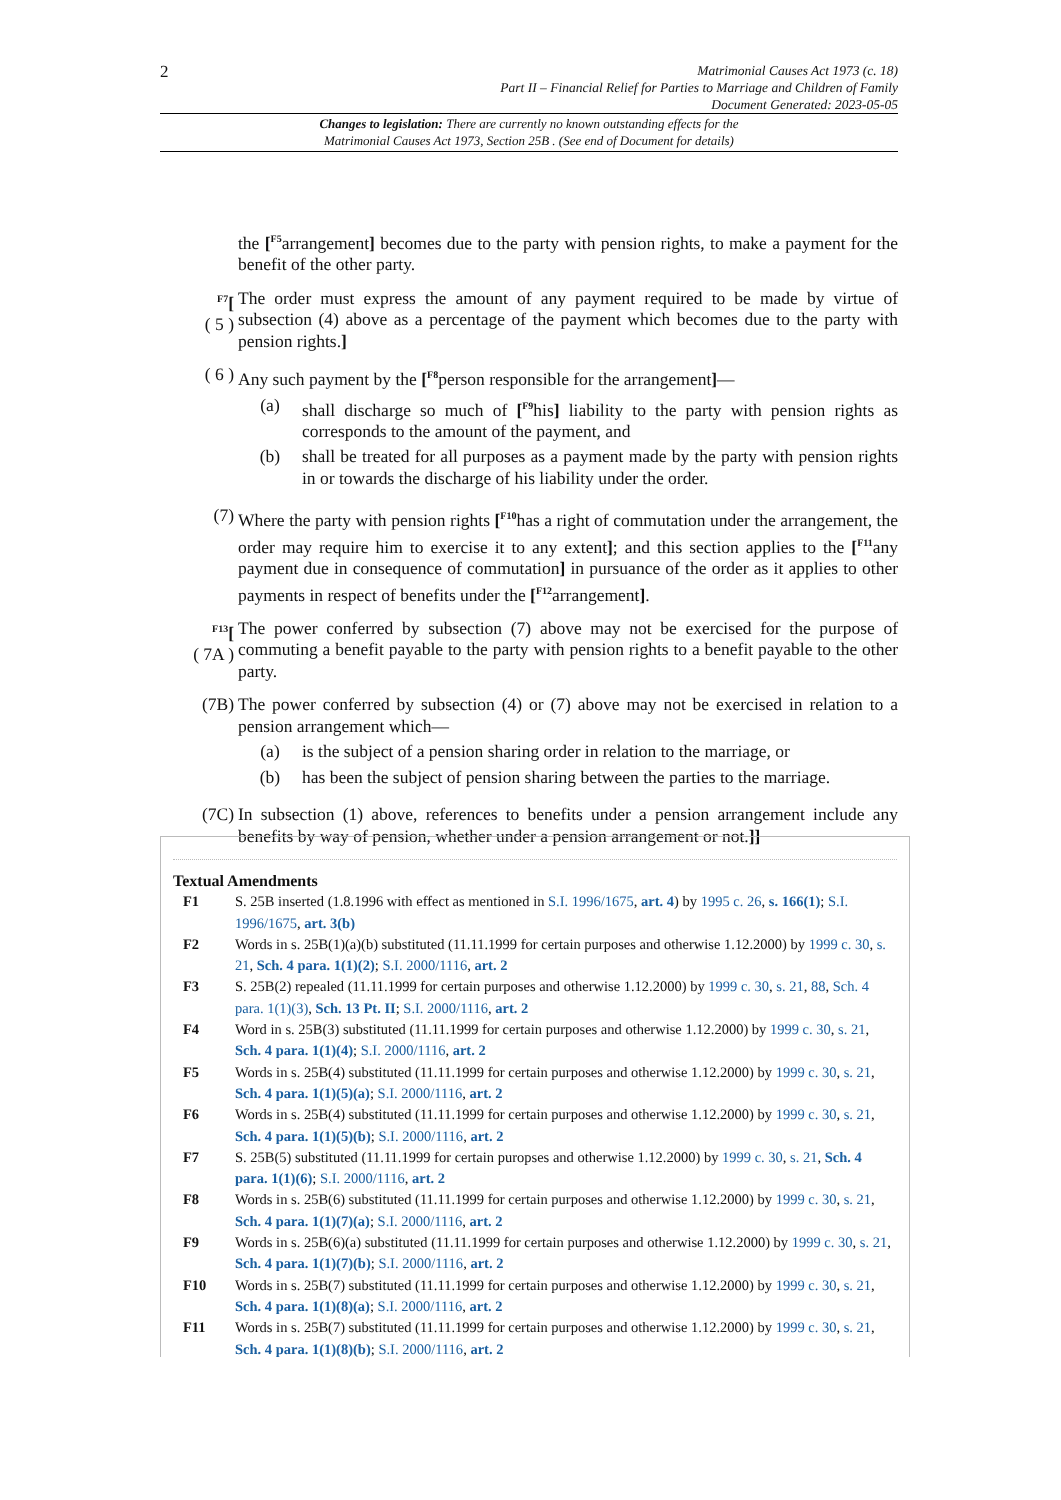2
Matrimonial Causes Act 1973 (c. 18)
Part II – Financial Relief for Parties to Marriage and Children of Family
Document Generated: 2023-05-05
Changes to legislation: There are currently no known outstanding effects for the
Matrimonial Causes Act 1973, Section 25B . (See end of Document for details)
the [<sup>F5</sup>arrangement] becomes due to the party with pension rights, to make a payment for the benefit of the other party.
<sup>F7</sup>[
( 5 )
The order must express the amount of any payment required to be made by virtue of subsection (4) above as a percentage of the payment which becomes due to the party with pension rights.]
( 6 ) Any such payment by the [<sup>F8</sup>person responsible for the arrangement]—
(a) shall discharge so much of [<sup>F9</sup>his] liability to the party with pension rights as corresponds to the amount of the payment, and
(b) shall be treated for all purposes as a payment made by the party with pension rights in or towards the discharge of his liability under the order.
(7) Where the party with pension rights [<sup>F10</sup>has a right of commutation under the arrangement, the order may require him to exercise it to any extent]; and this section applies to the [<sup>F11</sup>any payment due in consequence of commutation] in pursuance of the order as it applies to other payments in respect of benefits under the [<sup>F12</sup>arrangement].
<sup>F13</sup>[
( 7A )
The power conferred by subsection (7) above may not be exercised for the purpose of commuting a benefit payable to the party with pension rights to a benefit payable to the other party.
(7B) The power conferred by subsection (4) or (7) above may not be exercised in relation to a pension arrangement which—
(a) is the subject of a pension sharing order in relation to the marriage, or
(b) has been the subject of pension sharing between the parties to the marriage.
(7C) In subsection (1) above, references to benefits under a pension arrangement include any benefits by way of pension, whether under a pension arrangement or not.]]
Textual Amendments
F1 S. 25B inserted (1.8.1996 with effect as mentioned in S.I. 1996/1675, art. 4) by 1995 c. 26, s. 166(1); S.I. 1996/1675, art. 3(b)
F2 Words in s. 25B(1)(a)(b) substituted (11.11.1999 for certain purposes and otherwise 1.12.2000) by 1999 c. 30, s. 21, Sch. 4 para. 1(1)(2); S.I. 2000/1116, art. 2
F3 S. 25B(2) repealed (11.11.1999 for certain purposes and otherwise 1.12.2000) by 1999 c. 30, s. 21, 88, Sch. 4 para. 1(1)(3), Sch. 13 Pt. II; S.I. 2000/1116, art. 2
F4 Word in s. 25B(3) substituted (11.11.1999 for certain purposes and otherwise 1.12.2000) by 1999 c. 30, s. 21, Sch. 4 para. 1(1)(4); S.I. 2000/1116, art. 2
F5 Words in s. 25B(4) substituted (11.11.1999 for certain purposes and otherwise 1.12.2000) by 1999 c. 30, s. 21, Sch. 4 para. 1(1)(5)(a); S.I. 2000/1116, art. 2
F6 Words in s. 25B(4) substituted (11.11.1999 for certain purposes and otherwise 1.12.2000) by 1999 c. 30, s. 21, Sch. 4 para. 1(1)(5)(b); S.I. 2000/1116, art. 2
F7 S. 25B(5) substituted (11.11.1999 for certain puropses and otherwise 1.12.2000) by 1999 c. 30, s. 21, Sch. 4 para. 1(1)(6); S.I. 2000/1116, art. 2
F8 Words in s. 25B(6) substituted (11.11.1999 for certain purposes and otherwise 1.12.2000) by 1999 c. 30, s. 21, Sch. 4 para. 1(1)(7)(a); S.I. 2000/1116, art. 2
F9 Words in s. 25B(6)(a) substituted (11.11.1999 for certain purposes and otherwise 1.12.2000) by 1999 c. 30, s. 21, Sch. 4 para. 1(1)(7)(b); S.I. 2000/1116, art. 2
F10 Words in s. 25B(7) substituted (11.11.1999 for certain purposes and otherwise 1.12.2000) by 1999 c. 30, s. 21, Sch. 4 para. 1(1)(8)(a); S.I. 2000/1116, art. 2
F11 Words in s. 25B(7) substituted (11.11.1999 for certain purposes and otherwise 1.12.2000) by 1999 c. 30, s. 21, Sch. 4 para. 1(1)(8)(b); S.I. 2000/1116, art. 2